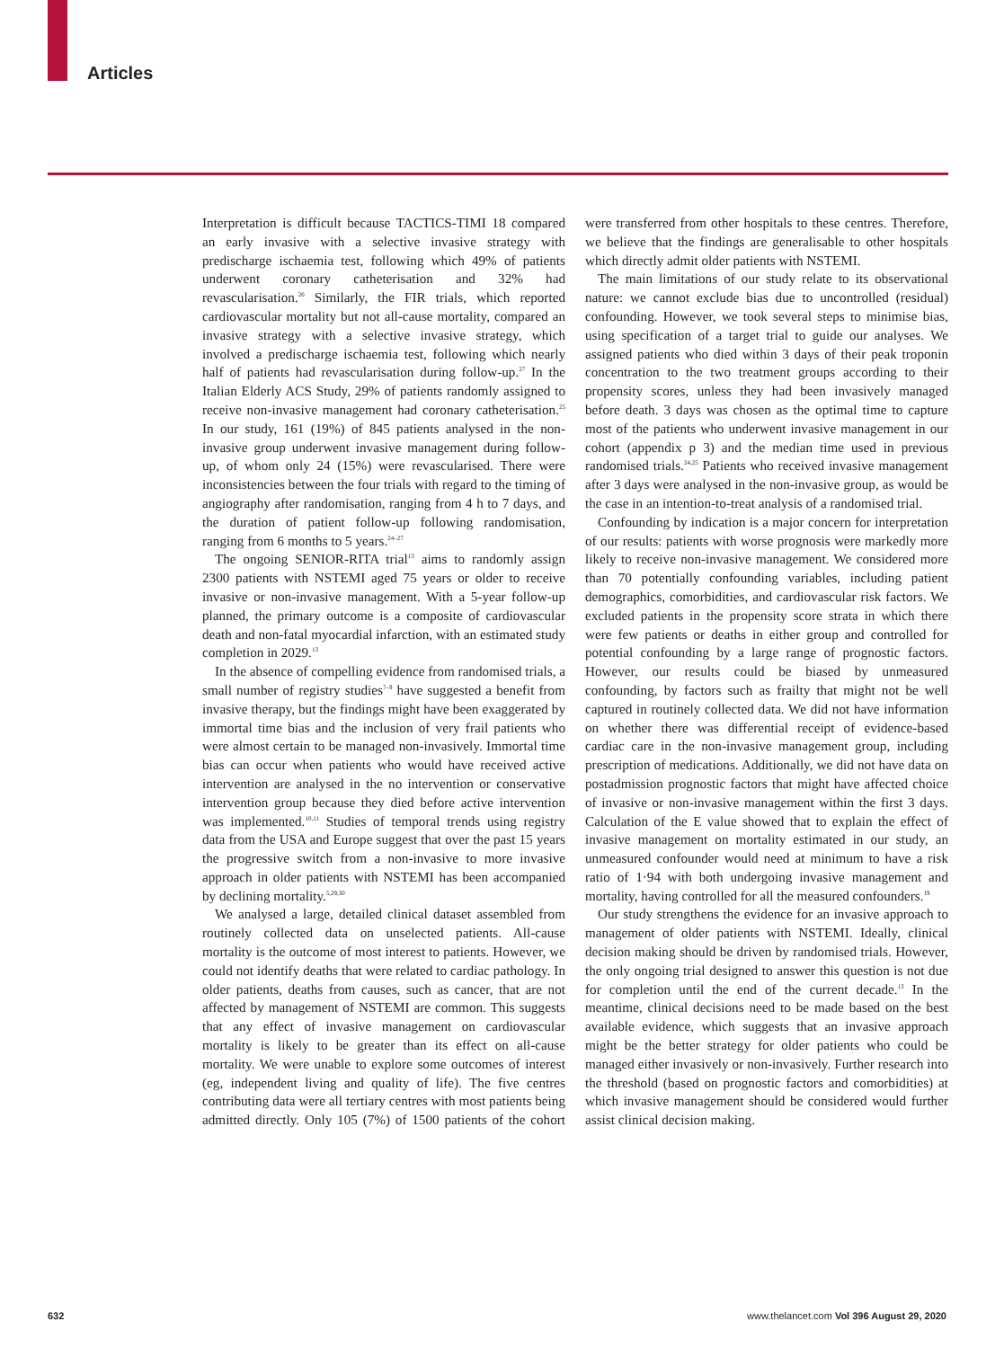Articles
Interpretation is difficult because TACTICS-TIMI 18 compared an early invasive with a selective invasive strategy with predischarge ischaemia test, following which 49% of patients underwent coronary catheterisation and 32% had revascularisation.<sup>26</sup> Similarly, the FIR trials, which reported cardiovascular mortality but not all-cause mortality, compared an invasive strategy with a selective invasive strategy, which involved a predischarge ischaemia test, following which nearly half of patients had revascularisation during follow-up.<sup>27</sup> In the Italian Elderly ACS Study, 29% of patients randomly assigned to receive non-invasive management had coronary catheterisation.<sup>25</sup> In our study, 161 (19%) of 845 patients analysed in the non-invasive group underwent invasive management during follow-up, of whom only 24 (15%) were revascularised. There were inconsistencies between the four trials with regard to the timing of angiography after randomisation, ranging from 4 h to 7 days, and the duration of patient follow-up following randomisation, ranging from 6 months to 5 years.<sup>24–27</sup>
The ongoing SENIOR-RITA trial<sup>13</sup> aims to randomly assign 2300 patients with NSTEMI aged 75 years or older to receive invasive or non-invasive management. With a 5-year follow-up planned, the primary outcome is a composite of cardiovascular death and non-fatal myocardial infarction, with an estimated study completion in 2029.<sup>13</sup>
In the absence of compelling evidence from randomised trials, a small number of registry studies<sup>7–9</sup> have suggested a benefit from invasive therapy, but the findings might have been exaggerated by immortal time bias and the inclusion of very frail patients who were almost certain to be managed non-invasively. Immortal time bias can occur when patients who would have received active intervention are analysed in the no intervention or conservative intervention group because they died before active intervention was implemented.<sup>10,11</sup> Studies of temporal trends using registry data from the USA and Europe suggest that over the past 15 years the progressive switch from a non-invasive to more invasive approach in older patients with NSTEMI has been accompanied by declining mortality.<sup>5,29,30</sup>
We analysed a large, detailed clinical dataset assembled from routinely collected data on unselected patients. All-cause mortality is the outcome of most interest to patients. However, we could not identify deaths that were related to cardiac pathology. In older patients, deaths from causes, such as cancer, that are not affected by management of NSTEMI are common. This suggests that any effect of invasive management on cardiovascular mortality is likely to be greater than its effect on all-cause mortality. We were unable to explore some outcomes of interest (eg, independent living and quality of life). The five centres contributing data were all tertiary centres with most patients being admitted directly. Only 105 (7%) of 1500 patients of the cohort were transferred from other hospitals to these centres. Therefore, we believe that the findings are generalisable to other hospitals which directly admit older patients with NSTEMI.
The main limitations of our study relate to its observational nature: we cannot exclude bias due to uncontrolled (residual) confounding. However, we took several steps to minimise bias, using specification of a target trial to guide our analyses. We assigned patients who died within 3 days of their peak troponin concentration to the two treatment groups according to their propensity scores, unless they had been invasively managed before death. 3 days was chosen as the optimal time to capture most of the patients who underwent invasive management in our cohort (appendix p 3) and the median time used in previous randomised trials.<sup>24,25</sup> Patients who received invasive management after 3 days were analysed in the non-invasive group, as would be the case in an intention-to-treat analysis of a randomised trial.
Confounding by indication is a major concern for interpretation of our results: patients with worse prognosis were markedly more likely to receive non-invasive management. We considered more than 70 potentially confounding variables, including patient demographics, comorbidities, and cardiovascular risk factors. We excluded patients in the propensity score strata in which there were few patients or deaths in either group and controlled for potential confounding by a large range of prognostic factors. However, our results could be biased by unmeasured confounding, by factors such as frailty that might not be well captured in routinely collected data. We did not have information on whether there was differential receipt of evidence-based cardiac care in the non-invasive management group, including prescription of medications. Additionally, we did not have data on postadmission prognostic factors that might have affected choice of invasive or non-invasive management within the first 3 days. Calculation of the E value showed that to explain the effect of invasive management on mortality estimated in our study, an unmeasured confounder would need at minimum to have a risk ratio of 1·94 with both undergoing invasive management and mortality, having controlled for all the measured confounders.<sup>19</sup>
Our study strengthens the evidence for an invasive approach to management of older patients with NSTEMI. Ideally, clinical decision making should be driven by randomised trials. However, the only ongoing trial designed to answer this question is not due for completion until the end of the current decade.<sup>13</sup> In the meantime, clinical decisions need to be made based on the best available evidence, which suggests that an invasive approach might be the better strategy for older patients who could be managed either invasively or non-invasively. Further research into the threshold (based on prognostic factors and comorbidities) at which invasive management should be considered would further assist clinical decision making.
632 www.thelancet.com Vol 396 August 29, 2020